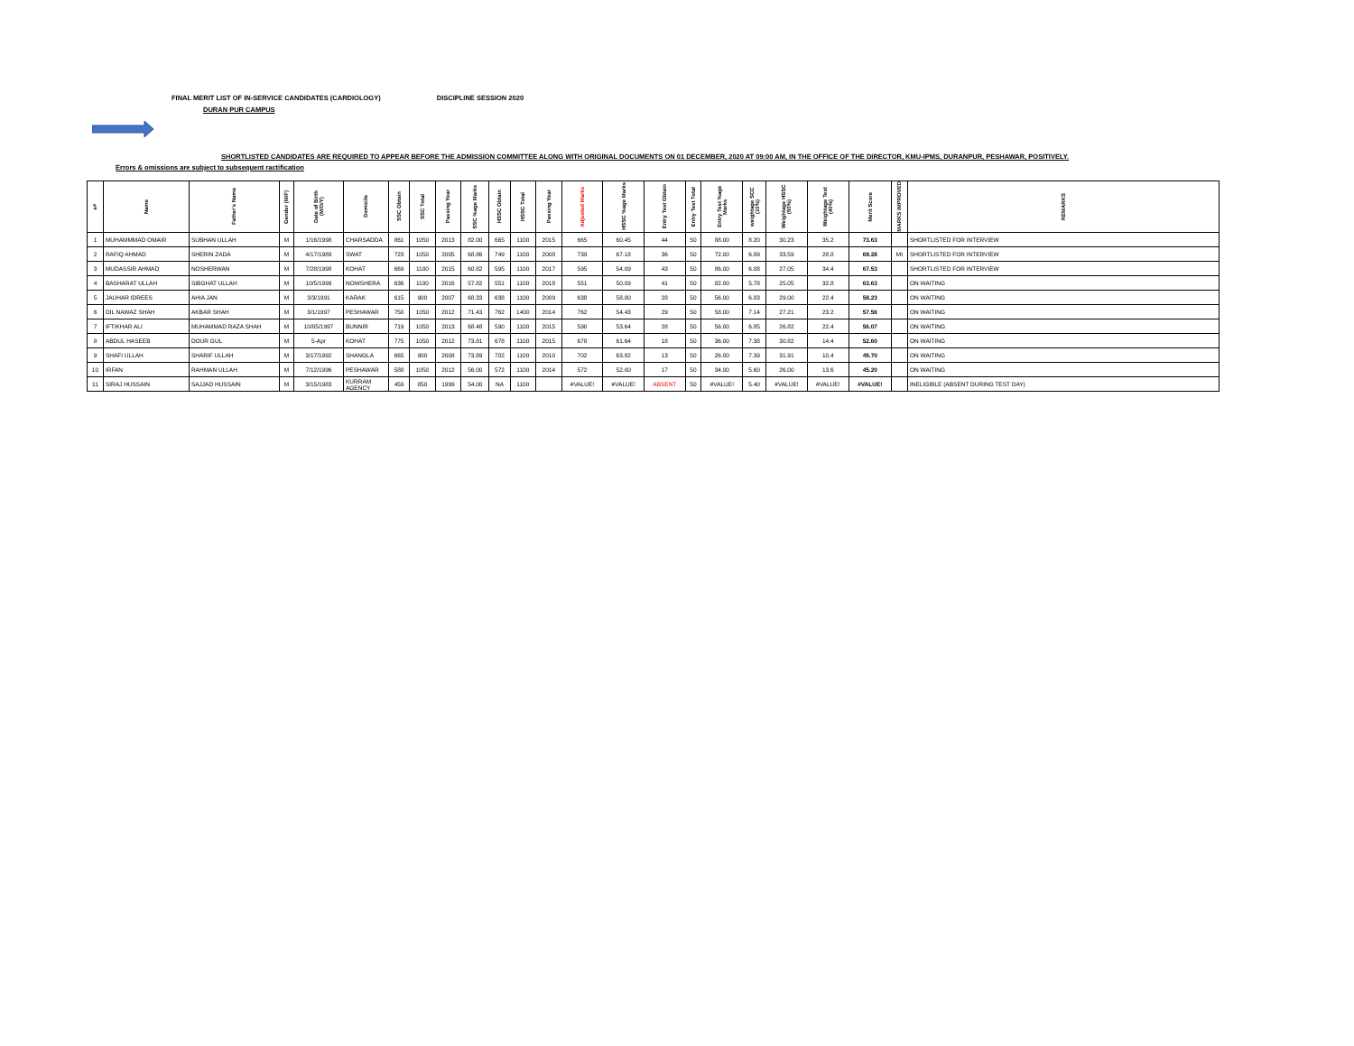FINAL MERIT LIST OF IN-SERVICE CANDIDATES (CARDIOLOGY) DISCIPLINE SESSION 2020
DURAN PUR CAMPUS
SHORTLISTED CANDIDATES ARE REQUIRED TO APPEAR BEFORE THE ADMISSION COMMITTEE ALONG WITH ORIGINAL DOCUMENTS ON 01 DECEMBER, 2020 AT 09:00 AM, IN THE OFFICE OF THE DIRECTOR, KMU-IPMS, DURANPUR, PESHAWAR, POSITIVELY.
Errors & omissions are subject to subsequent ractification
| s# | Name | Father's Name | Gender (M/F) | Date of Birth (M/D/Y) | Domicile | SSC Obtain | SSC Total | Passing Year | SSC %age Marks | HSSC Obtain | HSSC Total | Passing Year | Adjusted Marks | HSSC %age Marks | Entry Test Obtain | Entry Test Total | Entry Test %age Marks | weightage SCC (10%) | Weightage HSSC (50%) | Weightage Test (40%) | Merit Score | MARKS IMPROVED | REMARKS |
| --- | --- | --- | --- | --- | --- | --- | --- | --- | --- | --- | --- | --- | --- | --- | --- | --- | --- | --- | --- | --- | --- | --- | --- |
| 1 | MUHAMMMAD OMAIR | SUBHAN ULLAH | M | 1/16/1998 | CHARSADDA | 861 | 1050 | 2013 | 82.00 | 665 | 1100 | 2015 | 665 | 60.45 | 44 | 50 | 88.00 | 8.20 | 30.23 | 35.2 | 73.63 | | SHORTLISTED FOR INTERVIEW |
| 2 | RAFIQ AHMAD | SHERIN ZADA | M | 4/17/1989 | SWAT | 723 | 1050 | 2005 | 68.86 | 749 | 1100 | 2008 | 739 | 67.18 | 36 | 50 | 72.00 | 6.89 | 33.59 | 28.8 | 69.28 | MI | SHORTLISTED FOR INTERVIEW |
| 3 | MUDASSIR AHMAD | NOSHERWAN | M | 7/28/1998 | KOHAT | 669 | 1100 | 2015 | 60.82 | 595 | 1100 | 2017 | 595 | 54.09 | 43 | 50 | 86.00 | 6.08 | 27.05 | 34.4 | 67.53 | | SHORTLISTED FOR INTERVIEW |
| 4 | BASHARAT ULLAH | SIBGHAT ULLAH | M | 10/5/1999 | NOWSHERA | 636 | 1100 | 2016 | 57.82 | 551 | 1100 | 2018 | 551 | 50.09 | 41 | 50 | 82.00 | 5.78 | 25.05 | 32.8 | 63.63 | | ON WAITING |
| 5 | JAUHAR IDREES | AHIA JAN | M | 3/3/1991 | KARAK | 615 | 900 | 2007 | 68.33 | 638 | 1100 | 2009 | 638 | 58.00 | 28 | 50 | 56.00 | 6.83 | 29.00 | 22.4 | 58.23 | | ON WAITING |
| 6 | DIL NAWAZ SHAH | AKBAR SHAH | M | 3/1/1997 | PESHAWAR | 750 | 1050 | 2012 | 71.43 | 762 | 1400 | 2014 | 762 | 54.43 | 29 | 50 | 58.00 | 7.14 | 27.21 | 23.2 | 57.56 | | ON WAITING |
| 7 | IFTIKHAR ALI | MUHAMMAD RAZA SHAH | M | 10/05/1997 | BUNNIR | 719 | 1050 | 2013 | 68.48 | 590 | 1100 | 2015 | 590 | 53.64 | 28 | 50 | 56.00 | 6.85 | 26.82 | 22.4 | 56.07 | | ON WAITING |
| 8 | ABDUL HASEEB | DOUR GUL | M | 5-Apr | KOHAT | 775 | 1050 | 2012 | 73.81 | 678 | 1100 | 2015 | 678 | 61.64 | 18 | 50 | 36.00 | 7.38 | 30.82 | 14.4 | 52.60 | | ON WAITING |
| 9 | SHAFI ULLAH | SHARIF ULLAH | M | 3/17/1992 | SHANGLA | 665 | 900 | 2008 | 73.89 | 702 | 1100 | 2010 | 702 | 63.82 | 13 | 50 | 26.00 | 7.39 | 31.91 | 10.4 | 49.70 | | ON WAITING |
| 10 | IRFAN | RAHMAN ULLAH | M | 7/12/1996 | PESHAWAR | 588 | 1050 | 2012 | 56.00 | 572 | 1100 | 2014 | 572 | 52.00 | 17 | 50 | 34.00 | 5.60 | 26.00 | 13.6 | 45.20 | | ON WAITING |
| 11 | SIRAJ HUSSAIN | SAJJAD HUSSAIN | M | 3/15/1983 | KURRAM AGENCY | 459 | 850 | 1999 | 54.00 | NA | 1100 | | #VALUE! | #VALUE! | ABSENT | 50 | #VALUE! | 5.40 | #VALUE! | #VALUE! | #VALUE! | | INELIGIBLE (ABSENT DURING TEST DAY) |